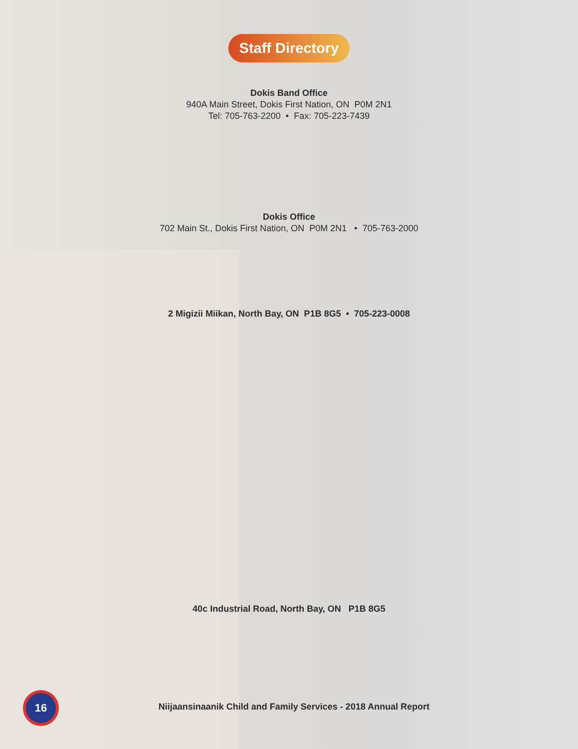Staff Directory
Dokis Band Office
940A Main Street, Dokis First Nation, ON P0M 2N1
Tel: 705-763-2200 • Fax: 705-223-7439
Dokis Office
702 Main St., Dokis First Nation, ON P0M 2N1 • 705-763-2000
2 Migizii Miikan, North Bay, ON P1B 8G5 • 705-223-0008
40c Industrial Road, North Bay, ON P1B 8G5
16
Niijaansinaanik Child and Family Services - 2018 Annual Report